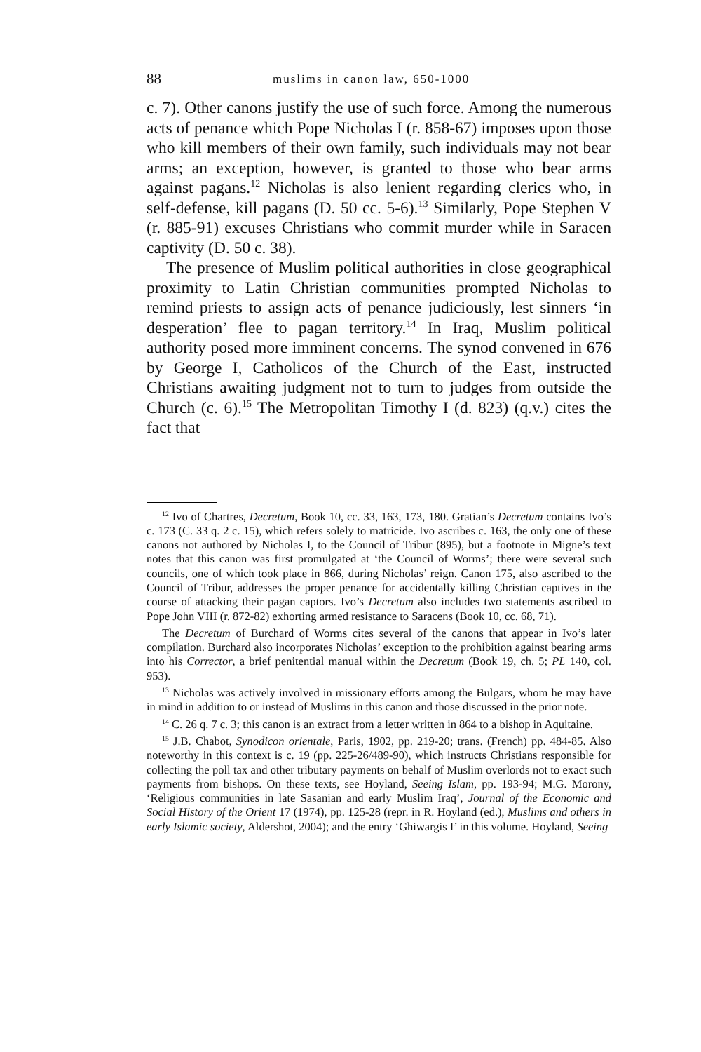88 muslims in canon law, 650-1000
c. 7). Other canons justify the use of such force. Among the numerous acts of penance which Pope Nicholas I (r. 858-67) imposes upon those who kill members of their own family, such individuals may not bear arms; an exception, however, is granted to those who bear arms against pagans.<sup>12</sup> Nicholas is also lenient regarding clerics who, in self-defense, kill pagans (D. 50 cc. 5-6).<sup>13</sup> Similarly, Pope Stephen V (r. 885-91) excuses Christians who commit murder while in Saracen captivity (D. 50 c. 38).
The presence of Muslim political authorities in close geographical proximity to Latin Christian communities prompted Nicholas to remind priests to assign acts of penance judiciously, lest sinners ‘in desperation’ flee to pagan territory.<sup>14</sup> In Iraq, Muslim political authority posed more imminent concerns. The synod convened in 676 by George I, Catholicos of the Church of the East, instructed Christians awaiting judgment not to turn to judges from outside the Church (c. 6).<sup>15</sup> The Metropolitan Timothy I (d. 823) (q.v.) cites the fact that
<sup>12</sup> Ivo of Chartres, Decretum, Book 10, cc. 33, 163, 173, 180. Gratian’s Decretum contains Ivo’s c. 173 (C. 33 q. 2 c. 15), which refers solely to matricide. Ivo ascribes c. 163, the only one of these canons not authored by Nicholas I, to the Council of Tribur (895), but a footnote in Migne’s text notes that this canon was first promulgated at ‘the Council of Worms’; there were several such councils, one of which took place in 866, during Nicholas’ reign. Canon 175, also ascribed to the Council of Tribur, addresses the proper penance for accidentally killing Christian captives in the course of attacking their pagan captors. Ivo’s Decretum also includes two statements ascribed to Pope John VIII (r. 872-82) exhorting armed resistance to Saracens (Book 10, cc. 68, 71).
The Decretum of Burchard of Worms cites several of the canons that appear in Ivo’s later compilation. Burchard also incorporates Nicholas’ exception to the prohibition against bearing arms into his Corrector, a brief penitential manual within the Decretum (Book 19, ch. 5; PL 140, col. 953).
<sup>13</sup> Nicholas was actively involved in missionary efforts among the Bulgars, whom he may have in mind in addition to or instead of Muslims in this canon and those discussed in the prior note.
<sup>14</sup> C. 26 q. 7 c. 3; this canon is an extract from a letter written in 864 to a bishop in Aquitaine.
<sup>15</sup> J.B. Chabot, Synodicon orientale, Paris, 1902, pp. 219-20; trans. (French) pp. 484-85. Also noteworthy in this context is c. 19 (pp. 225-26/489-90), which instructs Christians responsible for collecting the poll tax and other tributary payments on behalf of Muslim overlords not to exact such payments from bishops. On these texts, see Hoyland, Seeing Islam, pp. 193-94; M.G. Morony, ‘Religious communities in late Sasanian and early Muslim Iraq’, Journal of the Economic and Social History of the Orient 17 (1974), pp. 125-28 (repr. in R. Hoyland (ed.), Muslims and others in early Islamic society, Aldershot, 2004); and the entry ‘Ghiwargis I’ in this volume. Hoyland, Seeing